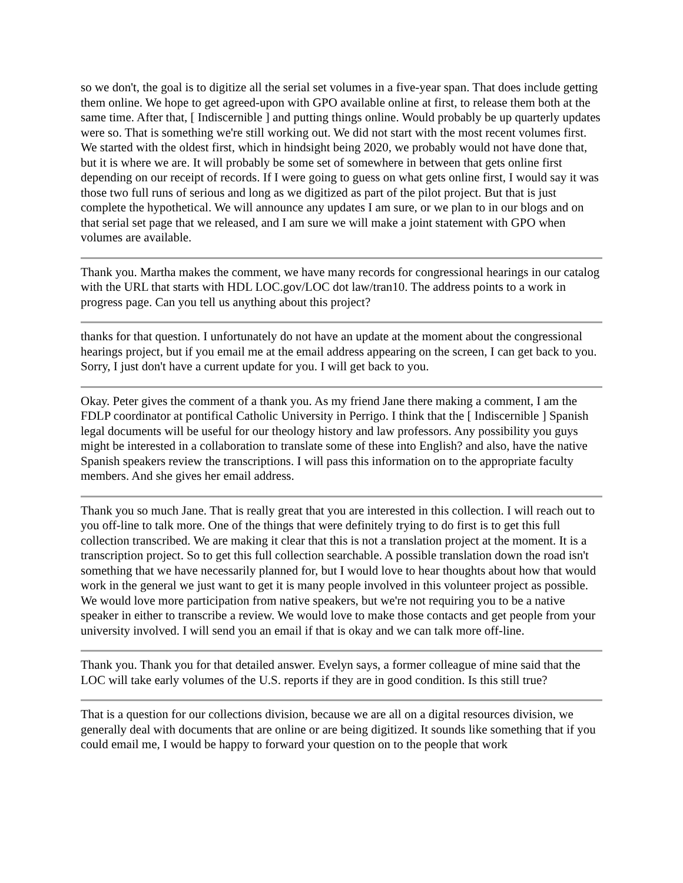so we don't, the goal is to digitize all the serial set volumes in a five-year span. That does include getting them online. We hope to get agreed-upon with GPO available online at first, to release them both at the same time. After that, [ Indiscernible ] and putting things online. Would probably be up quarterly updates were so. That is something we're still working out. We did not start with the most recent volumes first. We started with the oldest first, which in hindsight being 2020, we probably would not have done that, but it is where we are. It will probably be some set of somewhere in between that gets online first depending on our receipt of records. If I were going to guess on what gets online first, I would say it was those two full runs of serious and long as we digitized as part of the pilot project. But that is just complete the hypothetical. We will announce any updates I am sure, or we plan to in our blogs and on that serial set page that we released, and I am sure we will make a joint statement with GPO when volumes are available.
Thank you. Martha makes the comment, we have many records for congressional hearings in our catalog with the URL that starts with HDL LOC.gov/LOC dot law/tran10. The address points to a work in progress page. Can you tell us anything about this project?
thanks for that question. I unfortunately do not have an update at the moment about the congressional hearings project, but if you email me at the email address appearing on the screen, I can get back to you. Sorry, I just don't have a current update for you. I will get back to you.
Okay. Peter gives the comment of a thank you. As my friend Jane there making a comment, I am the FDLP coordinator at pontifical Catholic University in Perrigo. I think that the [ Indiscernible ] Spanish legal documents will be useful for our theology history and law professors. Any possibility you guys might be interested in a collaboration to translate some of these into English? and also, have the native Spanish speakers review the transcriptions. I will pass this information on to the appropriate faculty members. And she gives her email address.
Thank you so much Jane. That is really great that you are interested in this collection. I will reach out to you off-line to talk more. One of the things that were definitely trying to do first is to get this full collection transcribed. We are making it clear that this is not a translation project at the moment. It is a transcription project. So to get this full collection searchable. A possible translation down the road isn't something that we have necessarily planned for, but I would love to hear thoughts about how that would work in the general we just want to get it is many people involved in this volunteer project as possible. We would love more participation from native speakers, but we're not requiring you to be a native speaker in either to transcribe a review. We would love to make those contacts and get people from your university involved. I will send you an email if that is okay and we can talk more off-line.
Thank you. Thank you for that detailed answer. Evelyn says, a former colleague of mine said that the LOC will take early volumes of the U.S. reports if they are in good condition. Is this still true?
That is a question for our collections division, because we are all on a digital resources division, we generally deal with documents that are online or are being digitized. It sounds like something that if you could email me, I would be happy to forward your question on to the people that work